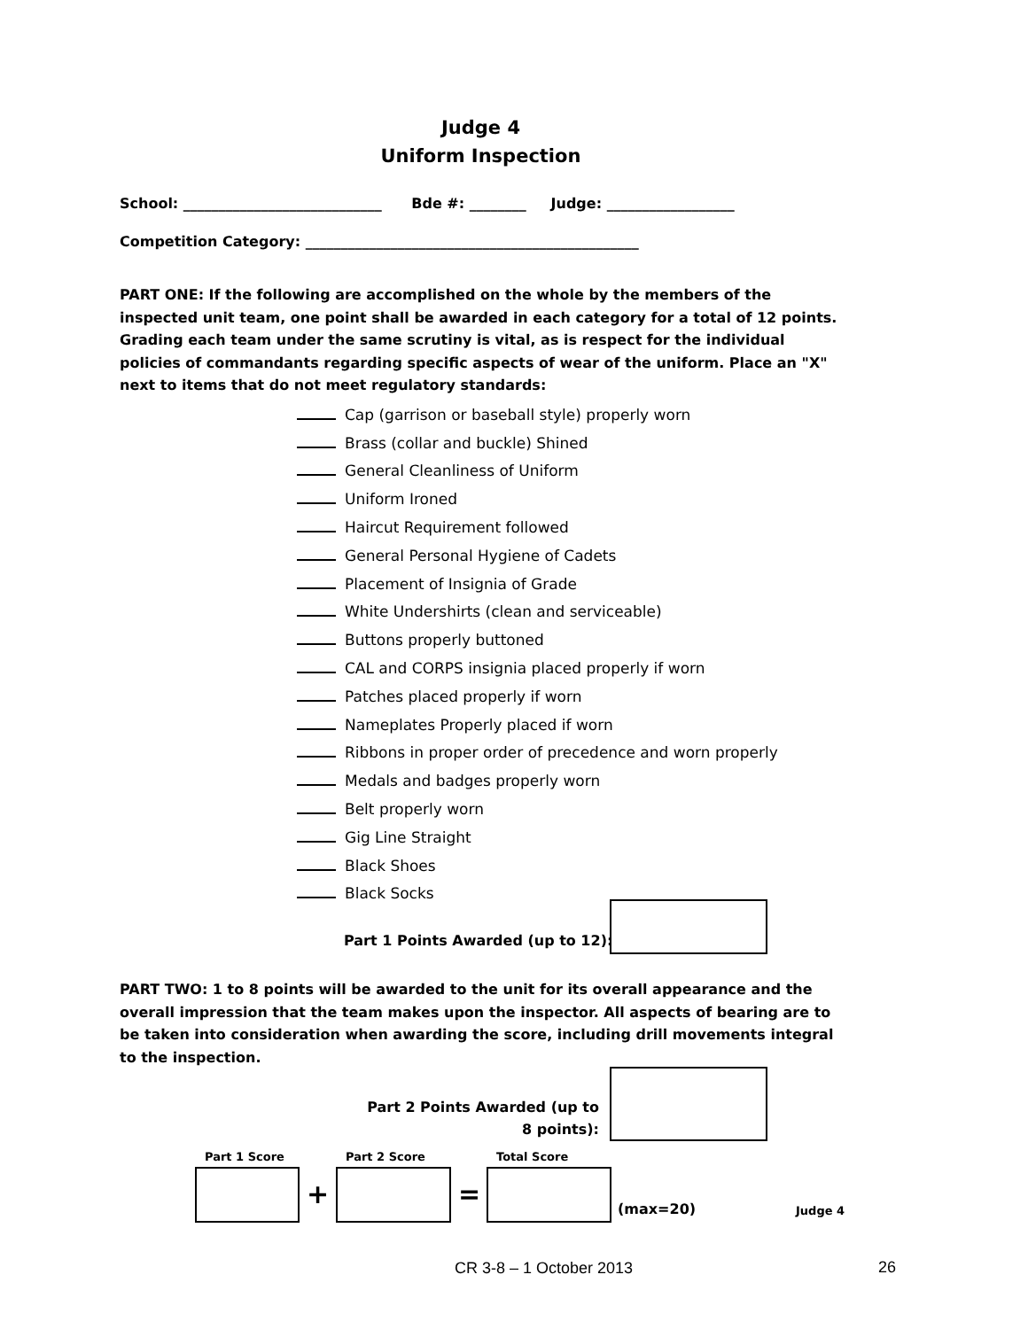Judge 4
Uniform Inspection
School: ____________________________ Bde #: ________ Judge: __________________
Competition Category: _______________________________________________
PART ONE: If the following are accomplished on the whole by the members of the inspected unit team, one point shall be awarded in each category for a total of 12 points. Grading each team under the same scrutiny is vital, as is respect for the individual policies of commandants regarding specific aspects of wear of the uniform. Place an "X" next to items that do not meet regulatory standards:
Cap (garrison or baseball style) properly worn
Brass (collar and buckle) Shined
General Cleanliness of Uniform
Uniform Ironed
Haircut Requirement followed
General Personal Hygiene of Cadets
Placement of Insignia of Grade
White Undershirts (clean and serviceable)
Buttons properly buttoned
CAL and CORPS insignia placed properly if worn
Patches placed properly if worn
Nameplates Properly placed if worn
Ribbons in proper order of precedence and worn properly
Medals and badges properly worn
Belt properly worn
Gig Line Straight
Black Shoes
Black Socks
Part 1 Points Awarded (up to 12):
PART TWO: 1 to 8 points will be awarded to the unit for its overall appearance and the overall impression that the team makes upon the inspector. All aspects of bearing are to be taken into consideration when awarding the score, including drill movements integral to the inspection.
Part 2 Points Awarded (up to 8 points):
Part 1 Score Part 2 Score Total Score
+ = (max=20) Judge 4
CR 3-8 – 1 October 2013 26